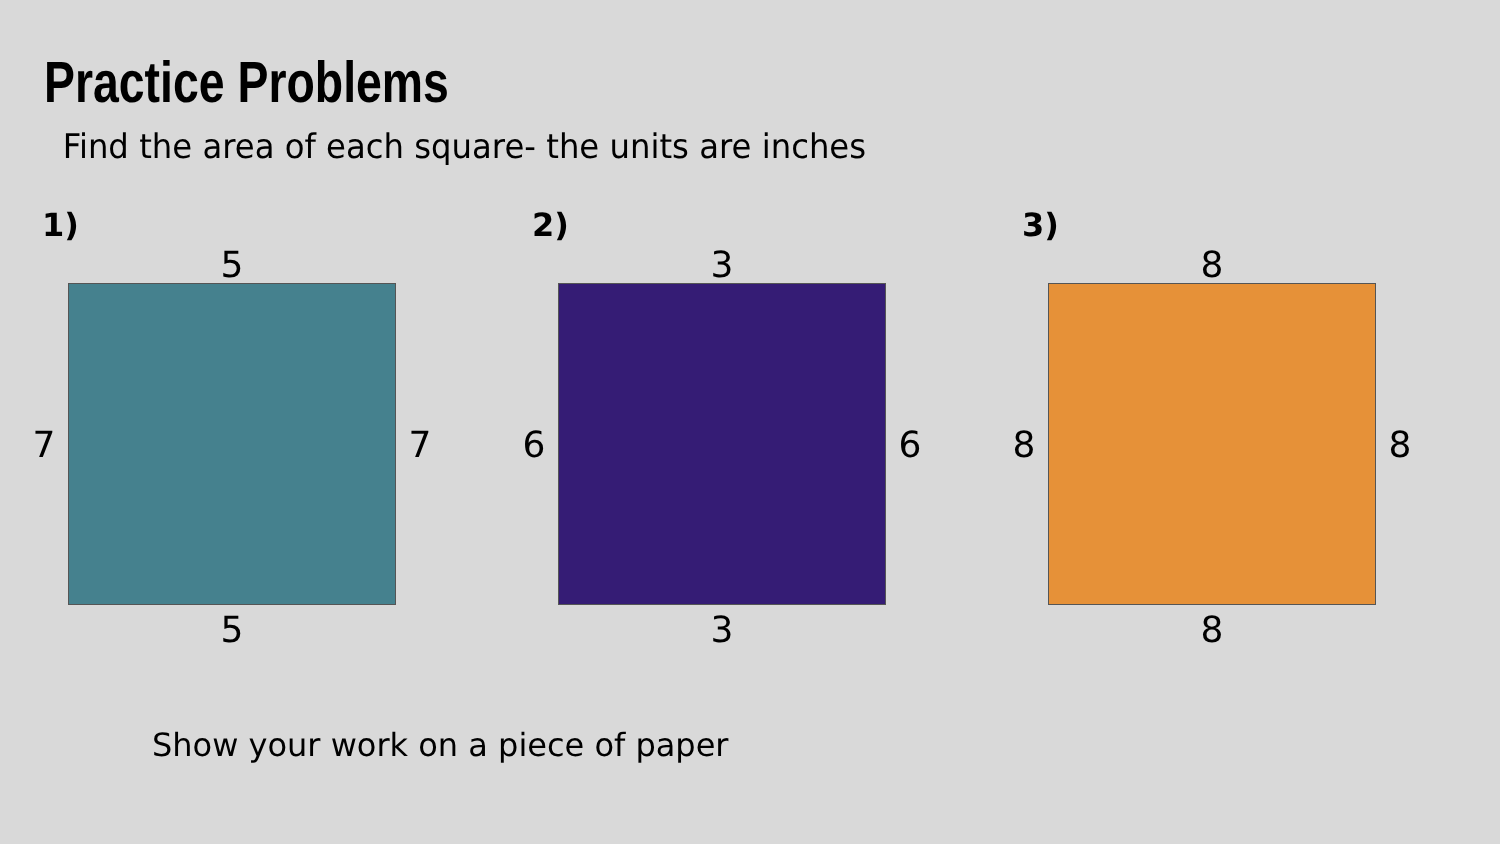Practice Problems
Find the area of each square- the units are inches
1)
5
7
7
5
2)
3
6
6
3
3)
8
8
8
8
Show your work on a piece of paper